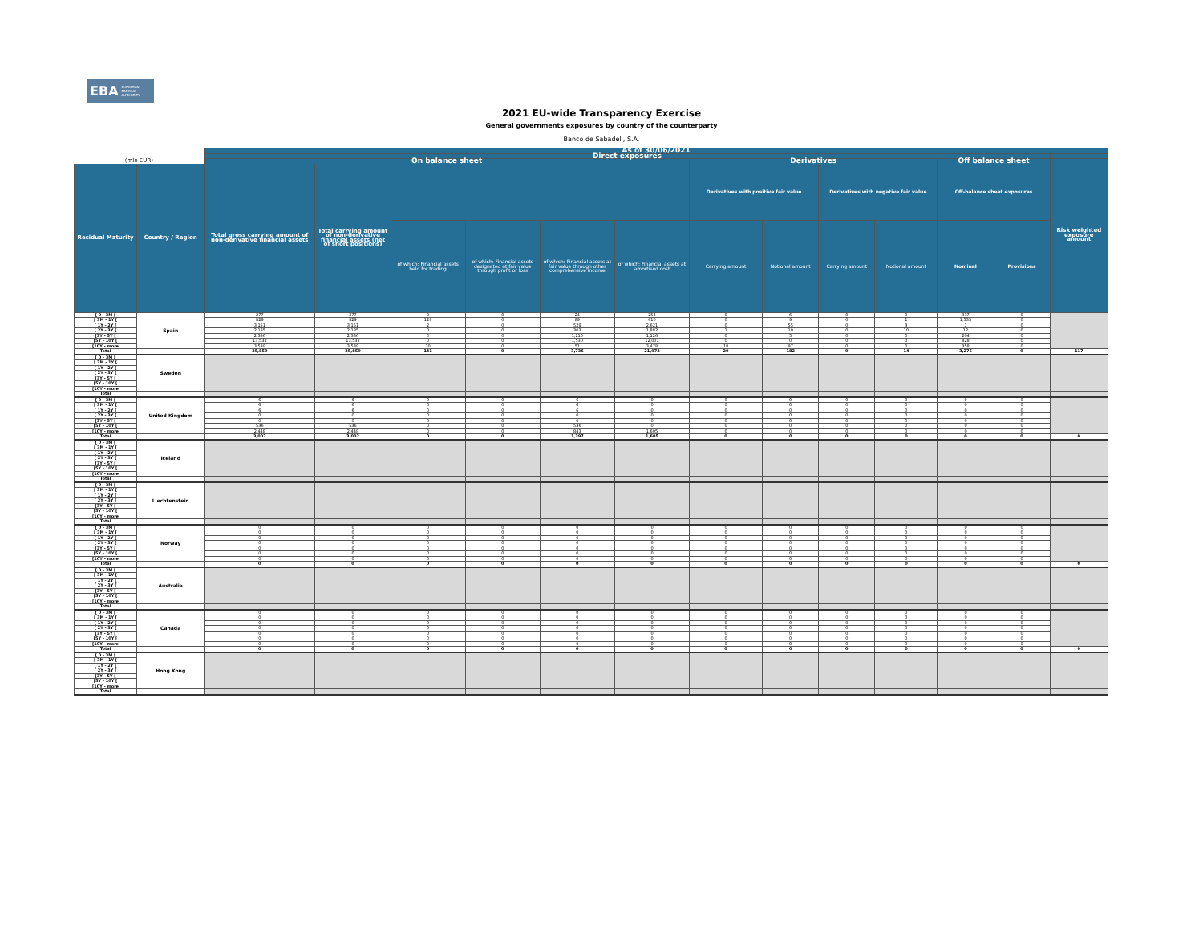EBA EUROPEAN
BANKING
AUTHORITY
2021 EU-wide Transparency Exercise
General governments exposures by country of the counterparty
Banco de Sabadell, S.A.
| | | As of 30/06/2021 | | | | | | | | | | | | |
| | | Direct exposures | | | | | | | | | | | | |
| (mln EUR) | | On balance sheet | | | | | | Derivatives | | | | Off balance sheet | | Risk weighted exposure amount |
| Residual Maturity | Country / Region | Total gross carrying amount of non-derivative financial assets | Total carrying amount of non-derivative financial assets (net of short positions) | | | | | Derivatives with positive fair value | | Derivatives with negative fair value | | Off-balance sheet exposures | | |
| | | | | of which: Financial assets held for trading | of which: Financial assets designated at fair value through profit or loss | of which: Financial assets at fair value through other comprehensive income | of which: Financial assets at amortised cost | Carrying amount | Notional amount | Carrying amount | Notional amount | Nominal | Provisions | |
| [ 0 - 3M [ | Spain | 277 | 277 | 0 | 0 | 24 | 254 | 0 | 6 | 0 | 0 | 337 | 0 | |
| [ 3M - 1Y [ | | 829 | 829 | 129 | 0 | 89 | 610 | 0 | 9 | 0 | 1 | 1,535 | 0 | |
| [ 1Y - 2Y [ | | 3,151 | 3,151 | 2 | 0 | 529 | 2,621 | 0 | 55 | 0 | 3 | 1 | 0 | |
| [ 2Y - 3Y [ | | 2,185 | 2,185 | 0 | 0 | 303 | 1,882 | 1 | 10 | 0 | 10 | 12 | 0 | |
| [3Y - 5Y [ | | 2,336 | 2,336 | 0 | 0 | 1,210 | 1,126 | 0 | 5 | 0 | 0 | 204 | 0 | |
| [5Y - 10Y [ | | 13,532 | 13,532 | 0 | 0 | 1,530 | 12,001 | 0 | 0 | 0 | 0 | 828 | 0 | |
| [10Y - more | | 3,539 | 3,539 | 10 | 0 | 51 | 3,478 | 18 | 97 | 0 | 0 | 358 | 0 | |
| Total | | 25,850 | 25,850 | 141 | 0 | 3,736 | 21,972 | 20 | 182 | 0 | 14 | 3,275 | 0 | 117 |
| [ 0 - 3M [ | Sweden | | | | | | | | | | | | | |
| [ 3M - 1Y [ | | | | | | | | | | | | | | |
| [ 1Y - 2Y [ | | | | | | | | | | | | | | |
| [ 2Y - 3Y [ | | | | | | | | | | | | | | |
| [3Y - 5Y [ | | | | | | | | | | | | | | |
| [5Y - 10Y [ | | | | | | | | | | | | | | |
| [10Y - more | | | | | | | | | | | | | | |
| Total | | | | | | | | | | | | | | |
| [ 0 - 3M [ | United Kingdom | 6 | 6 | 0 | 0 | 6 | 0 | 0 | 0 | 0 | 0 | 0 | 0 | |
| [ 3M - 1Y [ | | 6 | 6 | 0 | 0 | 6 | 0 | 0 | 0 | 0 | 0 | 0 | 0 | |
| [ 1Y - 2Y [ | | 6 | 6 | 0 | 0 | 6 | 0 | 0 | 0 | 0 | 0 | 0 | 0 | |
| [ 2Y - 3Y [ | | 0 | 0 | 0 | 0 | 0 | 0 | 0 | 0 | 0 | 0 | 0 | 0 | |
| [3Y - 5Y [ | | 0 | 0 | 0 | 0 | 0 | 0 | 0 | 0 | 0 | 0 | 0 | 0 | |
| [5Y - 10Y [ | | 536 | 536 | 0 | 0 | 536 | 0 | 0 | 0 | 0 | 0 | 0 | 0 | |
| [10Y - more | | 2,448 | 2,448 | 0 | 0 | 843 | 1,605 | 0 | 0 | 0 | 0 | 0 | 0 | |
| Total | | 3,002 | 3,002 | 0 | 0 | 1,397 | 1,605 | 0 | 0 | 0 | 0 | 0 | 0 | 0 |
| [ 0 - 3M [ | Iceland | | | | | | | | | | | | | |
| [ 3M - 1Y [ | | | | | | | | | | | | | | |
| [ 1Y - 2Y [ | | | | | | | | | | | | | | |
| [ 2Y - 3Y [ | | | | | | | | | | | | | | |
| [3Y - 5Y [ | | | | | | | | | | | | | | |
| [5Y - 10Y [ | | | | | | | | | | | | | | |
| [10Y - more | | | | | | | | | | | | | | |
| Total | | | | | | | | | | | | | | |
| [ 0 - 3M [ | Liechtenstein | | | | | | | | | | | | | |
| [ 3M - 1Y [ | | | | | | | | | | | | | | |
| [ 1Y - 2Y [ | | | | | | | | | | | | | | |
| [ 2Y - 3Y [ | | | | | | | | | | | | | | |
| [3Y - 5Y [ | | | | | | | | | | | | | | |
| [5Y - 10Y [ | | | | | | | | | | | | | | |
| [10Y - more | | | | | | | | | | | | | | |
| Total | | | | | | | | | | | | | | |
| [ 0 - 3M [ | Norway | 0 | 0 | 0 | 0 | 0 | 0 | 0 | 0 | 0 | 0 | 0 | 0 | |
| [ 3M - 1Y [ | | 0 | 0 | 0 | 0 | 0 | 0 | 0 | 0 | 0 | 0 | 0 | 0 | |
| [ 1Y - 2Y [ | | 0 | 0 | 0 | 0 | 0 | 0 | 0 | 0 | 0 | 0 | 0 | 0 | |
| [ 2Y - 3Y [ | | 0 | 0 | 0 | 0 | 0 | 0 | 0 | 0 | 0 | 0 | 0 | 0 | |
| [3Y - 5Y [ | | 0 | 0 | 0 | 0 | 0 | 0 | 0 | 0 | 0 | 0 | 0 | 0 | |
| [5Y - 10Y [ | | 0 | 0 | 0 | 0 | 0 | 0 | 0 | 0 | 0 | 0 | 0 | 0 | |
| [10Y - more | | 0 | 0 | 0 | 0 | 0 | 0 | 0 | 0 | 0 | 0 | 0 | 0 | |
| Total | | 0 | 0 | 0 | 0 | 0 | 0 | 0 | 0 | 0 | 0 | 0 | 0 | 0 |
| [ 0 - 3M [ | Australia | | | | | | | | | | | | | |
| [ 3M - 1Y [ | | | | | | | | | | | | | | |
| [ 1Y - 2Y [ | | | | | | | | | | | | | | |
| [ 2Y - 3Y [ | | | | | | | | | | | | | | |
| [3Y - 5Y [ | | | | | | | | | | | | | | |
| [5Y - 10Y [ | | | | | | | | | | | | | | |
| [10Y - more | | | | | | | | | | | | | | |
| Total | | | | | | | | | | | | | | |
| [ 0 - 3M [ | Canada | 0 | 0 | 0 | 0 | 0 | 0 | 0 | 0 | 0 | 0 | 0 | 0 | |
| [ 3M - 1Y [ | | 0 | 0 | 0 | 0 | 0 | 0 | 0 | 0 | 0 | 0 | 0 | 0 | |
| [ 1Y - 2Y [ | | 0 | 0 | 0 | 0 | 0 | 0 | 0 | 0 | 0 | 0 | 0 | 0 | |
| [ 2Y - 3Y [ | | 0 | 0 | 0 | 0 | 0 | 0 | 0 | 0 | 0 | 0 | 0 | 0 | |
| [3Y - 5Y [ | | 0 | 0 | 0 | 0 | 0 | 0 | 0 | 0 | 0 | 0 | 0 | 0 | |
| [5Y - 10Y [ | | 0 | 0 | 0 | 0 | 0 | 0 | 0 | 0 | 0 | 0 | 0 | 0 | |
| [10Y - more | | 0 | 0 | 0 | 0 | 0 | 0 | 0 | 0 | 0 | 0 | 0 | 0 | |
| Total | | 0 | 0 | 0 | 0 | 0 | 0 | 0 | 0 | 0 | 0 | 0 | 0 | 0 |
| [ 0 - 3M [ | Hong Kong | | | | | | | | | | | | | |
| [ 3M - 1Y [ | | | | | | | | | | | | | | |
| [ 1Y - 2Y [ | | | | | | | | | | | | | | |
| [ 2Y - 3Y [ | | | | | | | | | | | | | | |
| [3Y - 5Y [ | | | | | | | | | | | | | | |
| [5Y - 10Y [ | | | | | | | | | | | | | | |
| [10Y - more | | | | | | | | | | | | | | |
| Total | | | | | | | | | | | | | | |